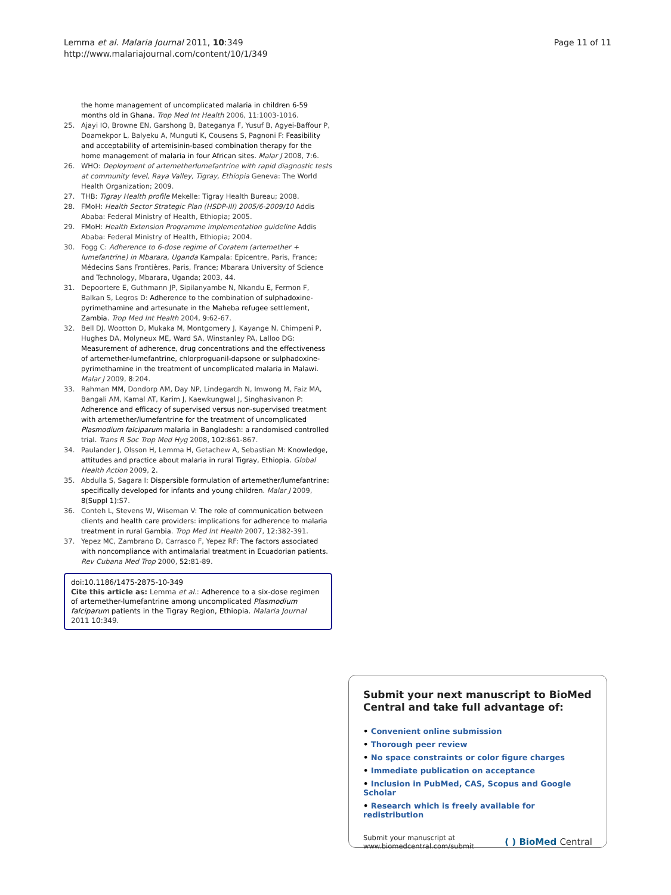Lemma et al. Malaria Journal 2011, 10:349
http://www.malariajournal.com/content/10/1/349
Page 11 of 11
the home management of uncomplicated malaria in children 6-59 months old in Ghana. Trop Med Int Health 2006, 11:1003-1016.
25. Ajayi IO, Browne EN, Garshong B, Bateganya F, Yusuf B, Agyei-Baffour P, Doamekpor L, Balyeku A, Munguti K, Cousens S, Pagnoni F: Feasibility and acceptability of artemisinin-based combination therapy for the home management of malaria in four African sites. Malar J 2008, 7:6.
26. WHO: Deployment of artemetherlumefantrine with rapid diagnostic tests at community level, Raya Valley, Tigray, Ethiopia Geneva: The World Health Organization; 2009.
27. THB: Tigray Health profile Mekelle: Tigray Health Bureau; 2008.
28. FMoH: Health Sector Strategic Plan (HSDP-III) 2005/6-2009/10 Addis Ababa: Federal Ministry of Health, Ethiopia; 2005.
29. FMoH: Health Extension Programme implementation guideline Addis Ababa: Federal Ministry of Health, Ethiopia; 2004.
30. Fogg C: Adherence to 6-dose regime of Coratem (artemether + lumefantrine) in Mbarara, Uganda Kampala: Epicentre, Paris, France; Médecins Sans Frontières, Paris, France; Mbarara University of Science and Technology, Mbarara, Uganda; 2003, 44.
31. Depoortere E, Guthmann JP, Sipilanyambe N, Nkandu E, Fermon F, Balkan S, Legros D: Adherence to the combination of sulphadoxine-pyrimethamine and artesunate in the Maheba refugee settlement, Zambia. Trop Med Int Health 2004, 9:62-67.
32. Bell DJ, Wootton D, Mukaka M, Montgomery J, Kayange N, Chimpeni P, Hughes DA, Molyneux ME, Ward SA, Winstanley PA, Lalloo DG: Measurement of adherence, drug concentrations and the effectiveness of artemether-lumefantrine, chlorproguanil-dapsone or sulphadoxine-pyrimethamine in the treatment of uncomplicated malaria in Malawi. Malar J 2009, 8:204.
33. Rahman MM, Dondorp AM, Day NP, Lindegardh N, Imwong M, Faiz MA, Bangali AM, Kamal AT, Karim J, Kaewkungwal J, Singhasivanon P: Adherence and efficacy of supervised versus non-supervised treatment with artemether/lumefantrine for the treatment of uncomplicated Plasmodium falciparum malaria in Bangladesh: a randomised controlled trial. Trans R Soc Trop Med Hyg 2008, 102:861-867.
34. Paulander J, Olsson H, Lemma H, Getachew A, Sebastian M: Knowledge, attitudes and practice about malaria in rural Tigray, Ethiopia. Global Health Action 2009, 2.
35. Abdulla S, Sagara I: Dispersible formulation of artemether/lumefantrine: specifically developed for infants and young children. Malar J 2009, 8(Suppl 1):S7.
36. Conteh L, Stevens W, Wiseman V: The role of communication between clients and health care providers: implications for adherence to malaria treatment in rural Gambia. Trop Med Int Health 2007, 12:382-391.
37. Yepez MC, Zambrano D, Carrasco F, Yepez RF: The factors associated with noncompliance with antimalarial treatment in Ecuadorian patients. Rev Cubana Med Trop 2000, 52:81-89.
doi:10.1186/1475-2875-10-349
Cite this article as: Lemma et al.: Adherence to a six-dose regimen of artemether-lumefantrine among uncomplicated Plasmodium falciparum patients in the Tigray Region, Ethiopia. Malaria Journal 2011 10:349.
Submit your next manuscript to BioMed Central and take full advantage of:
• Convenient online submission
• Thorough peer review
• No space constraints or color figure charges
• Immediate publication on acceptance
• Inclusion in PubMed, CAS, Scopus and Google Scholar
• Research which is freely available for redistribution
Submit your manuscript at
www.biomedcentral.com/submit
( ) BioMed Central